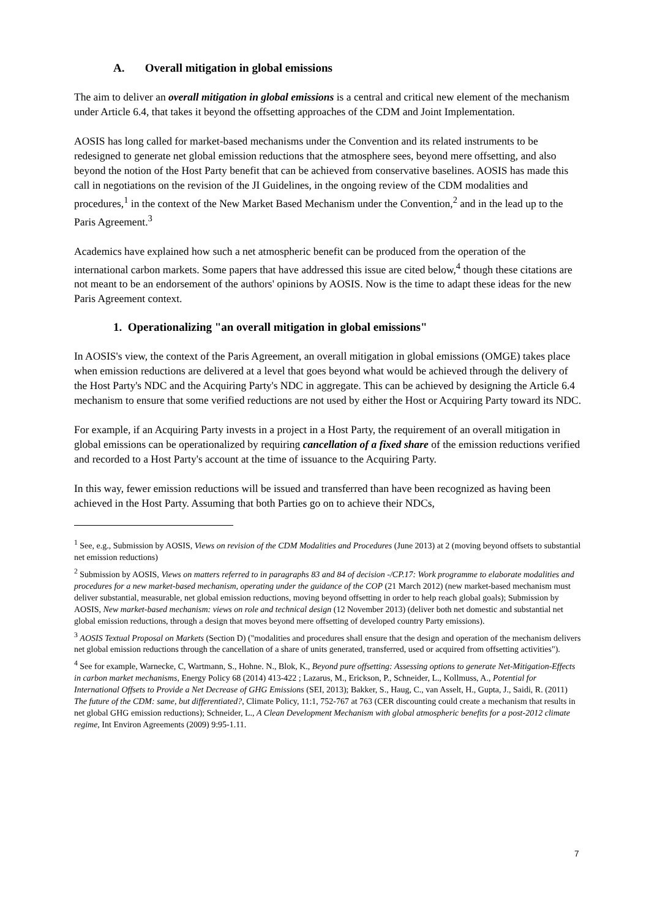A. Overall mitigation in global emissions
The aim to deliver an overall mitigation in global emissions is a central and critical new element of the mechanism under Article 6.4, that takes it beyond the offsetting approaches of the CDM and Joint Implementation.
AOSIS has long called for market-based mechanisms under the Convention and its related instruments to be redesigned to generate net global emission reductions that the atmosphere sees, beyond mere offsetting, and also beyond the notion of the Host Party benefit that can be achieved from conservative baselines. AOSIS has made this call in negotiations on the revision of the JI Guidelines, in the ongoing review of the CDM modalities and procedures,<sup>1</sup> in the context of the New Market Based Mechanism under the Convention,<sup>2</sup> and in the lead up to the Paris Agreement.<sup>3</sup>
Academics have explained how such a net atmospheric benefit can be produced from the operation of the international carbon markets. Some papers that have addressed this issue are cited below,<sup>4</sup> though these citations are not meant to be an endorsement of the authors' opinions by AOSIS. Now is the time to adapt these ideas for the new Paris Agreement context.
1. Operationalizing "an overall mitigation in global emissions"
In AOSIS's view, the context of the Paris Agreement, an overall mitigation in global emissions (OMGE) takes place when emission reductions are delivered at a level that goes beyond what would be achieved through the delivery of the Host Party's NDC and the Acquiring Party's NDC in aggregate. This can be achieved by designing the Article 6.4 mechanism to ensure that some verified reductions are not used by either the Host or Acquiring Party toward its NDC.
For example, if an Acquiring Party invests in a project in a Host Party, the requirement of an overall mitigation in global emissions can be operationalized by requiring cancellation of a fixed share of the emission reductions verified and recorded to a Host Party's account at the time of issuance to the Acquiring Party.
In this way, fewer emission reductions will be issued and transferred than have been recognized as having been achieved in the Host Party. Assuming that both Parties go on to achieve their NDCs,
<sup>1</sup> See, e.g., Submission by AOSIS, Views on revision of the CDM Modalities and Procedures (June 2013) at 2 (moving beyond offsets to substantial net emission reductions)
<sup>2</sup> Submission by AOSIS, Views on matters referred to in paragraphs 83 and 84 of decision -/CP.17: Work programme to elaborate modalities and procedures for a new market-based mechanism, operating under the guidance of the COP (21 March 2012) (new market-based mechanism must deliver substantial, measurable, net global emission reductions, moving beyond offsetting in order to help reach global goals); Submission by AOSIS, New market-based mechanism: views on role and technical design (12 November 2013) (deliver both net domestic and substantial net global emission reductions, through a design that moves beyond mere offsetting of developed country Party emissions).
<sup>3</sup> AOSIS Textual Proposal on Markets (Section D) ("modalities and procedures shall ensure that the design and operation of the mechanism delivers net global emission reductions through the cancellation of a share of units generated, transferred, used or acquired from offsetting activities").
<sup>4</sup> See for example, Warnecke, C, Wartmann, S., Hohne. N., Blok, K., Beyond pure offsetting: Assessing options to generate Net-Mitigation-Effects in carbon market mechanisms, Energy Policy 68 (2014) 413-422 ; Lazarus, M., Erickson, P., Schneider, L., Kollmuss, A., Potential for International Offsets to Provide a Net Decrease of GHG Emissions (SEI, 2013); Bakker, S., Haug, C., van Asselt, H., Gupta, J., Saidi, R. (2011) The future of the CDM: same, but differentiated?, Climate Policy, 11:1, 752-767 at 763 (CER discounting could create a mechanism that results in net global GHG emission reductions); Schneider, L., A Clean Development Mechanism with global atmospheric benefits for a post-2012 climate regime, Int Environ Agreements (2009) 9:95-1.11.
7